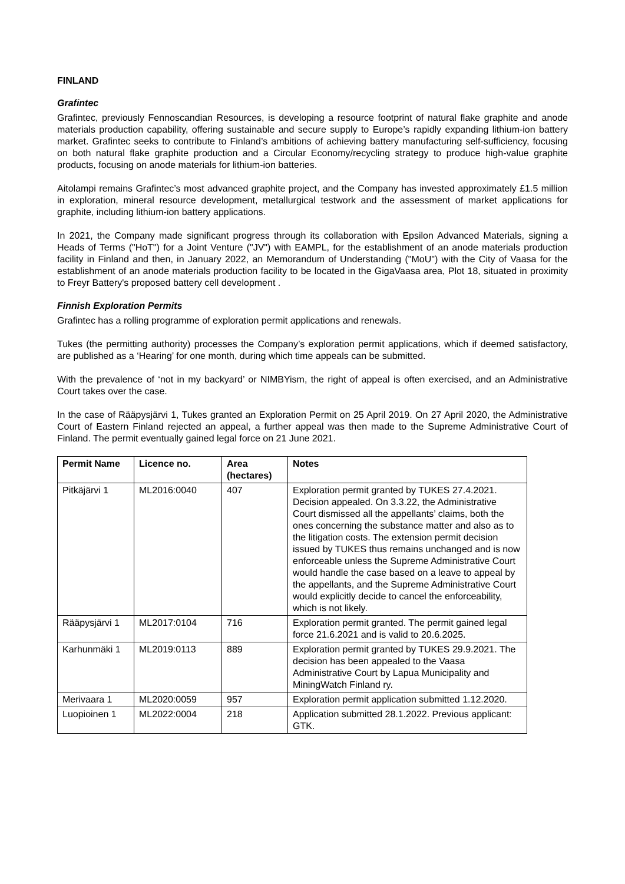FINLAND
Grafintec
Grafintec, previously Fennoscandian Resources, is developing a resource footprint of natural flake graphite and anode materials production capability, offering sustainable and secure supply to Europe’s rapidly expanding lithium-ion battery market. Grafintec seeks to contribute to Finland’s ambitions of achieving battery manufacturing self-sufficiency, focusing on both natural flake graphite production and a Circular Economy/recycling strategy to produce high-value graphite products, focusing on anode materials for lithium-ion batteries.
Aitolampi remains Grafintec’s most advanced graphite project, and the Company has invested approximately £1.5 million in exploration, mineral resource development, metallurgical testwork and the assessment of market applications for graphite, including lithium-ion battery applications.
In 2021, the Company made significant progress through its collaboration with Epsilon Advanced Materials, signing a Heads of Terms ("HoT") for a Joint Venture ("JV") with EAMPL, for the establishment of an anode materials production facility in Finland and then, in January 2022, an Memorandum of Understanding ("MoU") with the City of Vaasa for the establishment of an anode materials production facility to be located in the GigaVaasa area, Plot 18, situated in proximity to Freyr Battery's proposed battery cell development .
Finnish Exploration Permits
Grafintec has a rolling programme of exploration permit applications and renewals.
Tukes (the permitting authority) processes the Company’s exploration permit applications, which if deemed satisfactory, are published as a ‘Hearing’ for one month, during which time appeals can be submitted.
With the prevalence of ‘not in my backyard’ or NIMBYism, the right of appeal is often exercised, and an Administrative Court takes over the case.
In the case of Rääpysjärvi 1, Tukes granted an Exploration Permit on 25 April 2019. On 27 April 2020, the Administrative Court of Eastern Finland rejected an appeal, a further appeal was then made to the Supreme Administrative Court of Finland. The permit eventually gained legal force on 21 June 2021.
| Permit Name | Licence no. | Area (hectares) | Notes |
| --- | --- | --- | --- |
| Pitkäjärvi 1 | ML2016:0040 | 407 | Exploration permit granted by TUKES 27.4.2021. Decision appealed. On 3.3.22, the Administrative Court dismissed all the appellants’ claims, both the ones concerning the substance matter and also as to the litigation costs. The extension permit decision issued by TUKES thus remains unchanged and is now enforceable unless the Supreme Administrative Court would handle the case based on a leave to appeal by the appellants, and the Supreme Administrative Court would explicitly decide to cancel the enforceability, which is not likely. |
| Rääpysjärvi 1 | ML2017:0104 | 716 | Exploration permit granted. The permit gained legal force 21.6.2021 and is valid to 20.6.2025. |
| Karhunmäki 1 | ML2019:0113 | 889 | Exploration permit granted by TUKES 29.9.2021. The decision has been appealed to the Vaasa Administrative Court by Lapua Municipality and MiningWatch Finland ry. |
| Merivaara 1 | ML2020:0059 | 957 | Exploration permit application submitted 1.12.2020. |
| Luopioinen 1 | ML2022:0004 | 218 | Application submitted 28.1.2022. Previous applicant: GTK. |